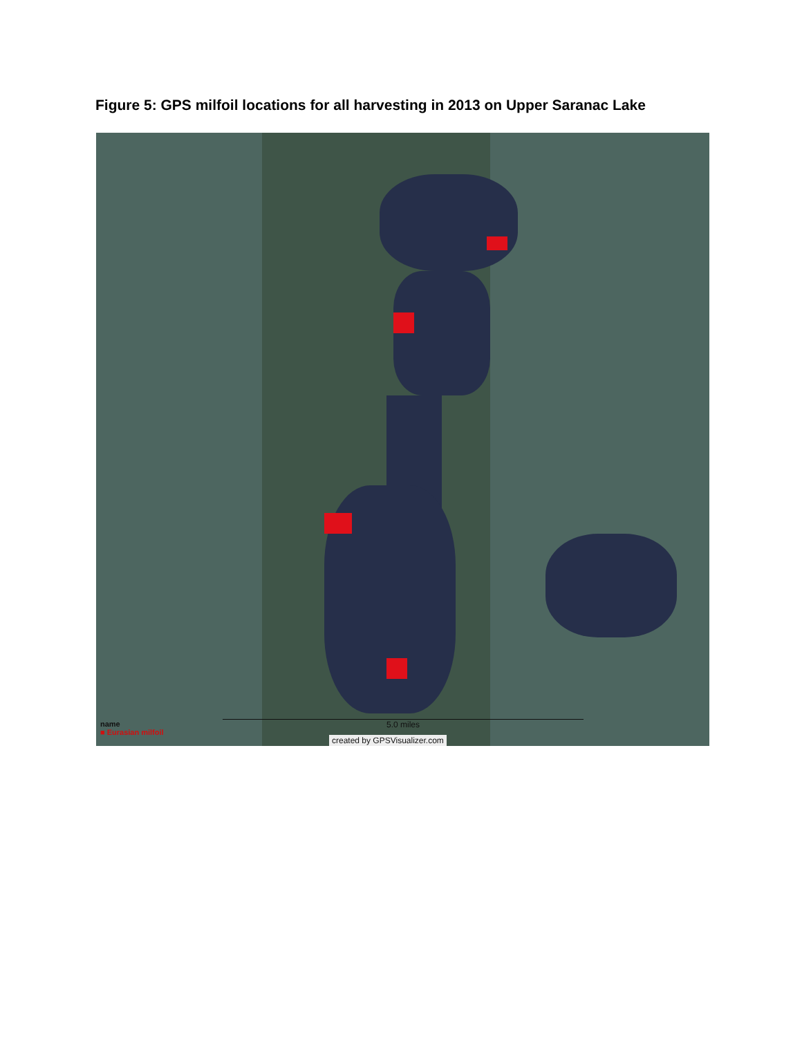Figure 5: GPS milfoil locations for all harvesting in 2013 on Upper Saranac Lake
name
■ Eurasian milfoil
5.0 miles
created by GPSVisualizer.com